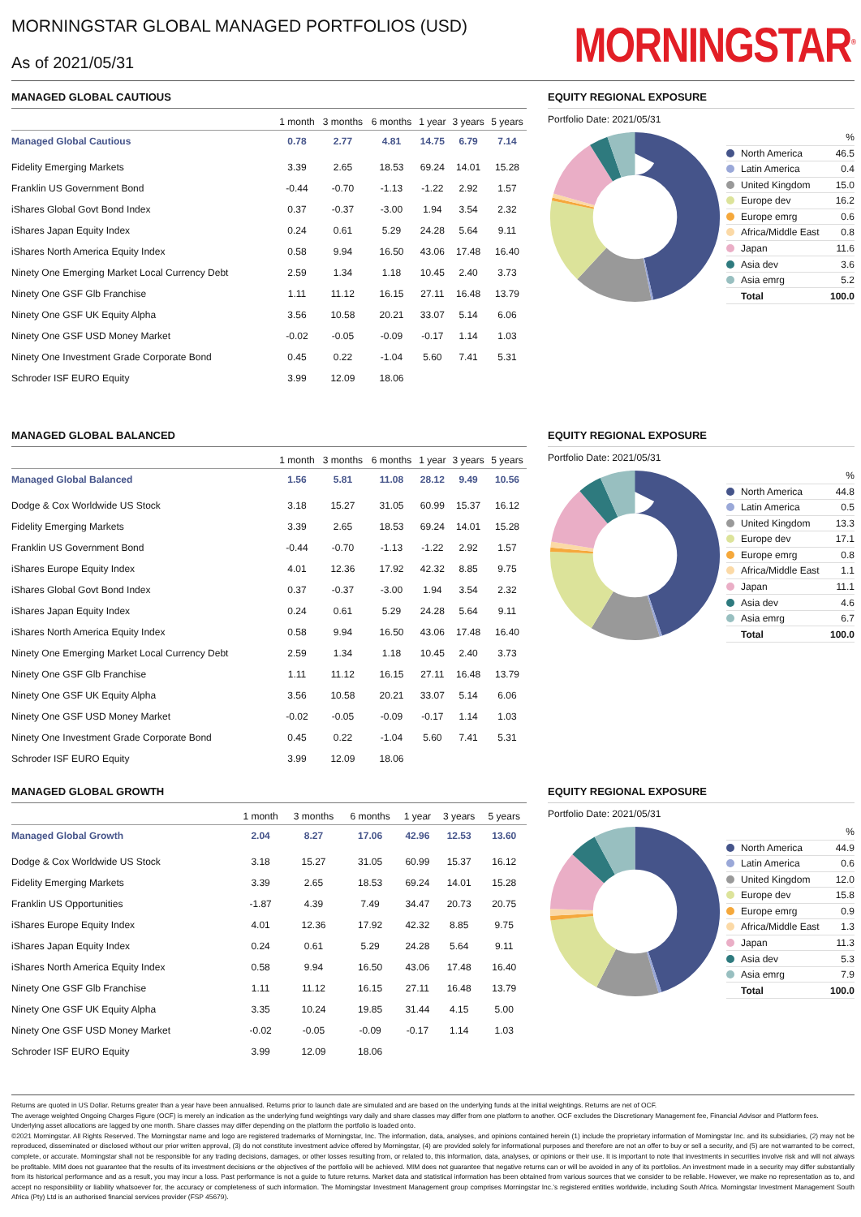MORNINGSTAR GLOBAL MANAGED PORTFOLIOS (USD)
As of 2021/05/31
MORNINGSTAR<sup>®</sup>
MANAGED GLOBAL CAUTIOUS
| | 1 month | 3 months | 6 months | 1 year | 3 years | 5 years |
| --- | --- | --- | --- | --- | --- | --- |
| Managed Global Cautious | 0.78 | 2.77 | 4.81 | 14.75 | 6.79 | 7.14 |
| Fidelity Emerging Markets | 3.39 | 2.65 | 18.53 | 69.24 | 14.01 | 15.28 |
| Franklin US Government Bond | -0.44 | -0.70 | -1.13 | -1.22 | 2.92 | 1.57 |
| iShares Global Govt Bond Index | 0.37 | -0.37 | -3.00 | 1.94 | 3.54 | 2.32 |
| iShares Japan Equity Index | 0.24 | 0.61 | 5.29 | 24.28 | 5.64 | 9.11 |
| iShares North America Equity Index | 0.58 | 9.94 | 16.50 | 43.06 | 17.48 | 16.40 |
| Ninety One Emerging Market Local Currency Debt | 2.59 | 1.34 | 1.18 | 10.45 | 2.40 | 3.73 |
| Ninety One GSF Glb Franchise | 1.11 | 11.12 | 16.15 | 27.11 | 16.48 | 13.79 |
| Ninety One GSF UK Equity Alpha | 3.56 | 10.58 | 20.21 | 33.07 | 5.14 | 6.06 |
| Ninety One GSF USD Money Market | -0.02 | -0.05 | -0.09 | -0.17 | 1.14 | 1.03 |
| Ninety One Investment Grade Corporate Bond | 0.45 | 0.22 | -1.04 | 5.60 | 7.41 | 5.31 |
| Schroder ISF EURO Equity | 3.99 | 12.09 | 18.06 | | | |
EQUITY REGIONAL EXPOSURE
Portfolio Date: 2021/05/31
| | % |
| North America | 46.5 |
| Latin America | 0.4 |
| United Kingdom | 15.0 |
| Europe dev | 16.2 |
| Europe emrg | 0.6 |
| Africa/Middle East | 0.8 |
| Japan | 11.6 |
| Asia dev | 3.6 |
| Asia emrg | 5.2 |
| Total | 100.0 |
MANAGED GLOBAL BALANCED
| | 1 month | 3 months | 6 months | 1 year | 3 years | 5 years |
| --- | --- | --- | --- | --- | --- | --- |
| Managed Global Balanced | 1.56 | 5.81 | 11.08 | 28.12 | 9.49 | 10.56 |
| Dodge & Cox Worldwide US Stock | 3.18 | 15.27 | 31.05 | 60.99 | 15.37 | 16.12 |
| Fidelity Emerging Markets | 3.39 | 2.65 | 18.53 | 69.24 | 14.01 | 15.28 |
| Franklin US Government Bond | -0.44 | -0.70 | -1.13 | -1.22 | 2.92 | 1.57 |
| iShares Europe Equity Index | 4.01 | 12.36 | 17.92 | 42.32 | 8.85 | 9.75 |
| iShares Global Govt Bond Index | 0.37 | -0.37 | -3.00 | 1.94 | 3.54 | 2.32 |
| iShares Japan Equity Index | 0.24 | 0.61 | 5.29 | 24.28 | 5.64 | 9.11 |
| iShares North America Equity Index | 0.58 | 9.94 | 16.50 | 43.06 | 17.48 | 16.40 |
| Ninety One Emerging Market Local Currency Debt | 2.59 | 1.34 | 1.18 | 10.45 | 2.40 | 3.73 |
| Ninety One GSF Glb Franchise | 1.11 | 11.12 | 16.15 | 27.11 | 16.48 | 13.79 |
| Ninety One GSF UK Equity Alpha | 3.56 | 10.58 | 20.21 | 33.07 | 5.14 | 6.06 |
| Ninety One GSF USD Money Market | -0.02 | -0.05 | -0.09 | -0.17 | 1.14 | 1.03 |
| Ninety One Investment Grade Corporate Bond | 0.45 | 0.22 | -1.04 | 5.60 | 7.41 | 5.31 |
| Schroder ISF EURO Equity | 3.99 | 12.09 | 18.06 | | | |
EQUITY REGIONAL EXPOSURE
Portfolio Date: 2021/05/31
| | % |
| North America | 44.8 |
| Latin America | 0.5 |
| United Kingdom | 13.3 |
| Europe dev | 17.1 |
| Europe emrg | 0.8 |
| Africa/Middle East | 1.1 |
| Japan | 11.1 |
| Asia dev | 4.6 |
| Asia emrg | 6.7 |
| Total | 100.0 |
MANAGED GLOBAL GROWTH
| | 1 month | 3 months | 6 months | 1 year | 3 years | 5 years |
| --- | --- | --- | --- | --- | --- | --- |
| Managed Global Growth | 2.04 | 8.27 | 17.06 | 42.96 | 12.53 | 13.60 |
| Dodge & Cox Worldwide US Stock | 3.18 | 15.27 | 31.05 | 60.99 | 15.37 | 16.12 |
| Fidelity Emerging Markets | 3.39 | 2.65 | 18.53 | 69.24 | 14.01 | 15.28 |
| Franklin US Opportunities | -1.87 | 4.39 | 7.49 | 34.47 | 20.73 | 20.75 |
| iShares Europe Equity Index | 4.01 | 12.36 | 17.92 | 42.32 | 8.85 | 9.75 |
| iShares Japan Equity Index | 0.24 | 0.61 | 5.29 | 24.28 | 5.64 | 9.11 |
| iShares North America Equity Index | 0.58 | 9.94 | 16.50 | 43.06 | 17.48 | 16.40 |
| Ninety One GSF Glb Franchise | 1.11 | 11.12 | 16.15 | 27.11 | 16.48 | 13.79 |
| Ninety One GSF UK Equity Alpha | 3.35 | 10.24 | 19.85 | 31.44 | 4.15 | 5.00 |
| Ninety One GSF USD Money Market | -0.02 | -0.05 | -0.09 | -0.17 | 1.14 | 1.03 |
| Schroder ISF EURO Equity | 3.99 | 12.09 | 18.06 | | | |
EQUITY REGIONAL EXPOSURE
Portfolio Date: 2021/05/31
| | % |
| North America | 44.9 |
| Latin America | 0.6 |
| United Kingdom | 12.0 |
| Europe dev | 15.8 |
| Europe emrg | 0.9 |
| Africa/Middle East | 1.3 |
| Japan | 11.3 |
| Asia dev | 5.3 |
| Asia emrg | 7.9 |
| Total | 100.0 |
Returns are quoted in US Dollar. Returns greater than a year have been annualised. Returns prior to launch date are simulated and are based on the underlying funds at the initial weightings. Returns are net of OCF.
The average weighted Ongoing Charges Figure (OCF) is merely an indication as the underlying fund weightings vary daily and share classes may differ from one platform to another. OCF excludes the Discretionary Management fee, Financial Advisor and Platform fees.
Underlying asset allocations are lagged by one month. Share classes may differ depending on the platform the portfolio is loaded onto.
©2021 Morningstar. All Rights Reserved. The Morningstar name and logo are registered trademarks of Morningstar, Inc. The information, data, analyses, and opinions contained herein (1) include the proprietary information of Morningstar Inc. and its subsidiaries, (2) may not be reproduced, disseminated or disclosed without our prior written approval, (3) do not constitute investment advice offered by Morningstar, (4) are provided solely for informational purposes and therefore are not an offer to buy or sell a security, and (5) are not warranted to be correct, complete, or accurate. Morningstar shall not be responsible for any trading decisions, damages, or other losses resulting from, or related to, this information, data, analyses, or opinions or their use. It is important to note that investments in securities involve risk and will not always be profitable. MIM does not guarantee that the results of its investment decisions or the objectives of the portfolio will be achieved. MIM does not guarantee that negative returns can or will be avoided in any of its portfolios. An investment made in a security may differ substantially from its historical performance and as a result, you may incur a loss. Past performance is not a guide to future returns. Market data and statistical information has been obtained from various sources that we consider to be reliable. However, we make no representation as to, and accept no responsibility or liability whatsoever for, the accuracy or completeness of such information. The Morningstar Investment Management group comprises Morningstar Inc.’s registered entities worldwide, including South Africa. Morningstar Investment Management South Africa (Pty) Ltd is an authorised financial services provider (FSP 45679).